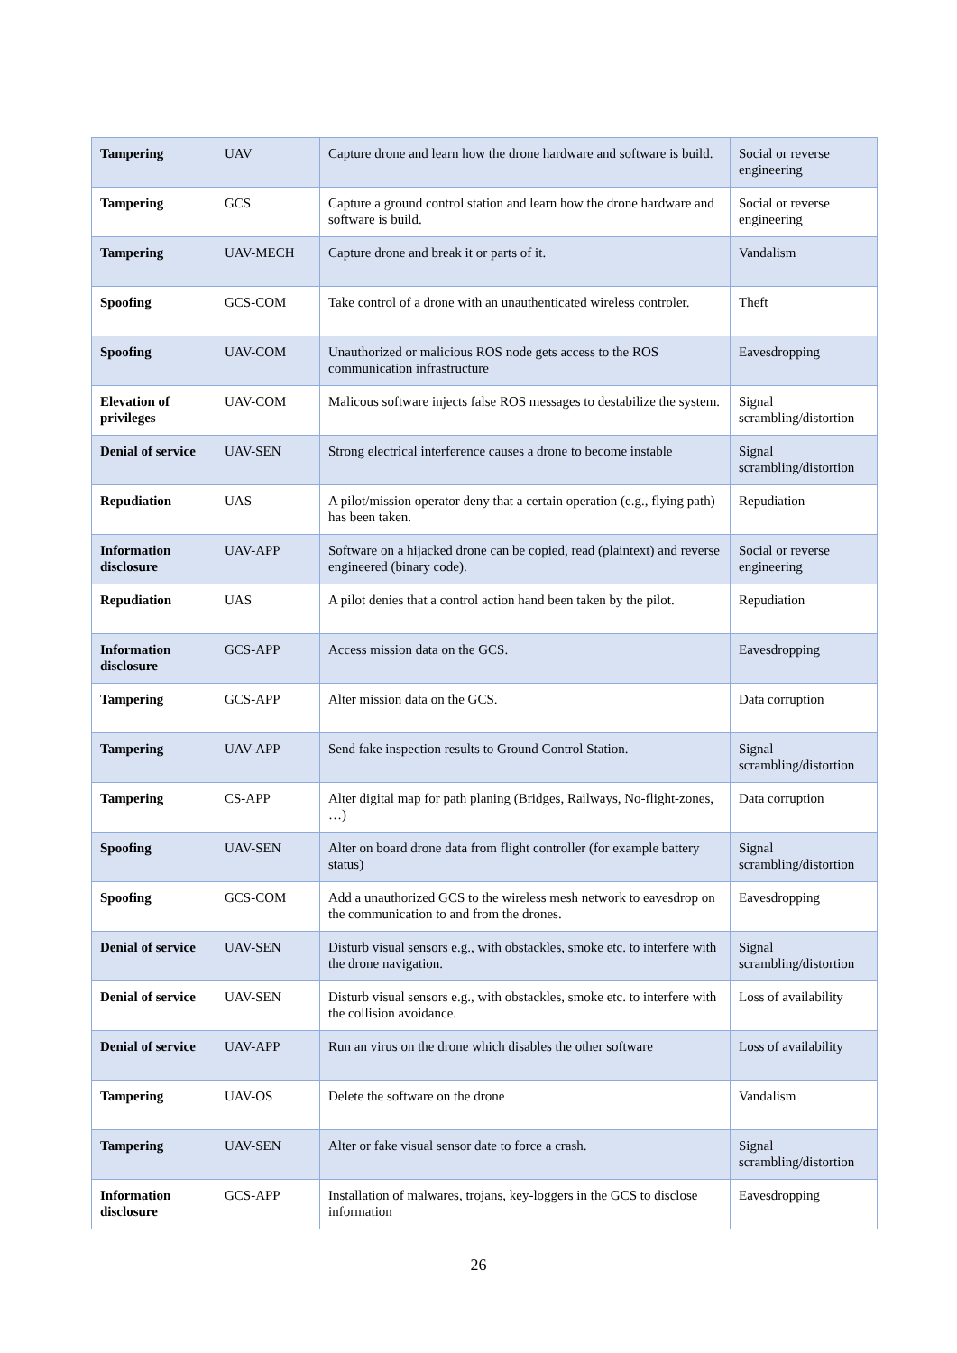| Tampering | UAV | Capture drone and learn how the drone hardware and software is build. | Social or reverse engineering |
| Tampering | GCS | Capture a ground control station and learn how the drone hardware and software is build. | Social or reverse engineering |
| Tampering | UAV-MECH | Capture drone and break it or parts of it. | Vandalism |
| Spoofing | GCS-COM | Take control of a drone with an unauthenticated wireless controler. | Theft |
| Spoofing | UAV-COM | Unauthorized or malicious ROS node gets access to the ROS communication infrastructure | Eavesdropping |
| Elevation of privileges | UAV-COM | Malicous software injects false ROS messages to destabilize the system. | Signal scrambling/distortion |
| Denial of service | UAV-SEN | Strong electrical interference causes a drone to become instable | Signal scrambling/distortion |
| Repudiation | UAS | A pilot/mission operator deny that a certain operation (e.g., flying path) has been taken. | Repudiation |
| Information disclosure | UAV-APP | Software on a hijacked drone can be copied, read (plaintext) and reverse engineered (binary code). | Social or reverse engineering |
| Repudiation | UAS | A pilot denies that a control action hand been taken by the pilot. | Repudiation |
| Information disclosure | GCS-APP | Access mission data on the GCS. | Eavesdropping |
| Tampering | GCS-APP | Alter mission data on the GCS. | Data corruption |
| Tampering | UAV-APP | Send fake inspection results to Ground Control Station. | Signal scrambling/distortion |
| Tampering | CS-APP | Alter digital map for path planing (Bridges, Railways, No-flight-zones, …) | Data corruption |
| Spoofing | UAV-SEN | Alter on board drone data from flight controller (for example battery status) | Signal scrambling/distortion |
| Spoofing | GCS-COM | Add a unauthorized GCS to the wireless mesh network to eavesdrop on the communication to and from the drones. | Eavesdropping |
| Denial of service | UAV-SEN | Disturb visual sensors e.g., with obstackles, smoke etc. to interfere with the drone navigation. | Signal scrambling/distortion |
| Denial of service | UAV-SEN | Disturb visual sensors e.g., with obstackles, smoke etc. to interfere with the collision avoidance. | Loss of availability |
| Denial of service | UAV-APP | Run an virus on the drone which disables the other software | Loss of availability |
| Tampering | UAV-OS | Delete the software on the drone | Vandalism |
| Tampering | UAV-SEN | Alter or fake visual sensor date to force a crash. | Signal scrambling/distortion |
| Information disclosure | GCS-APP | Installation of malwares, trojans, key-loggers in the GCS to disclose information | Eavesdropping |
26